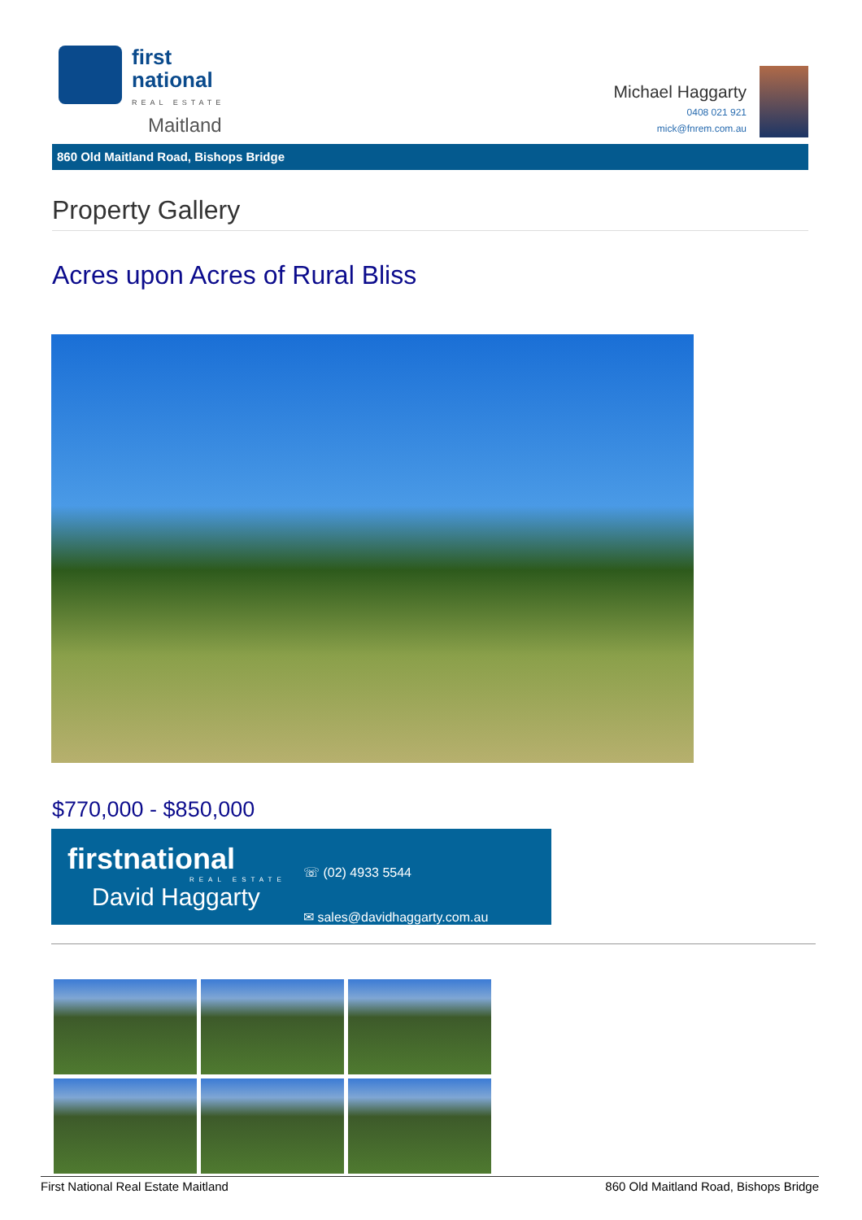first
national REAL ESTATE
Maitland
Michael Haggarty
0408 021 921
mick@fnrem.com.au
860 Old Maitland Road, Bishops Bridge
Property Gallery
Acres upon Acres of Rural Bliss
$770,000 - $850,000
firstnational
REAL ESTATE
David Haggarty
☏ (02) 4933 5544
✉ sales@davidhaggarty.com.au
First National Real Estate Maitland 860 Old Maitland Road, Bishops Bridge